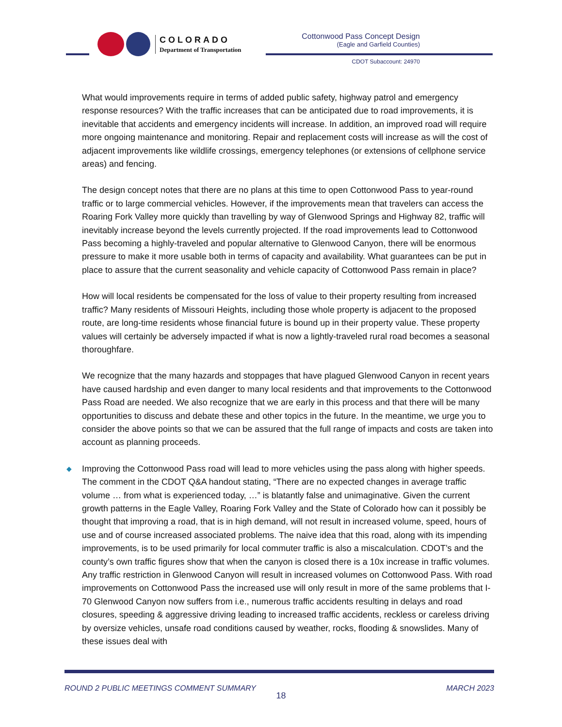COLORADO
Department of Transportation
Cottonwood Pass Concept Design
(Eagle and Garfield Counties)
CDOT Subaccount: 24970
What would improvements require in terms of added public safety, highway patrol and emergency response resources? With the traffic increases that can be anticipated due to road improvements, it is inevitable that accidents and emergency incidents will increase. In addition, an improved road will require more ongoing maintenance and monitoring. Repair and replacement costs will increase as will the cost of adjacent improvements like wildlife crossings, emergency telephones (or extensions of cellphone service areas) and fencing.
The design concept notes that there are no plans at this time to open Cottonwood Pass to year-round traffic or to large commercial vehicles. However, if the improvements mean that travelers can access the Roaring Fork Valley more quickly than travelling by way of Glenwood Springs and Highway 82, traffic will inevitably increase beyond the levels currently projected. If the road improvements lead to Cottonwood Pass becoming a highly-traveled and popular alternative to Glenwood Canyon, there will be enormous pressure to make it more usable both in terms of capacity and availability. What guarantees can be put in place to assure that the current seasonality and vehicle capacity of Cottonwood Pass remain in place?
How will local residents be compensated for the loss of value to their property resulting from increased traffic? Many residents of Missouri Heights, including those whole property is adjacent to the proposed route, are long-time residents whose financial future is bound up in their property value. These property values will certainly be adversely impacted if what is now a lightly-traveled rural road becomes a seasonal thoroughfare.
We recognize that the many hazards and stoppages that have plagued Glenwood Canyon in recent years have caused hardship and even danger to many local residents and that improvements to the Cottonwood Pass Road are needed. We also recognize that we are early in this process and that there will be many opportunities to discuss and debate these and other topics in the future. In the meantime, we urge you to consider the above points so that we can be assured that the full range of impacts and costs are taken into account as planning proceeds.
◆ Improving the Cottonwood Pass road will lead to more vehicles using the pass along with higher speeds. The comment in the CDOT Q&A handout stating, “There are no expected changes in average traffic volume … from what is experienced today, …” is blatantly false and unimaginative. Given the current growth patterns in the Eagle Valley, Roaring Fork Valley and the State of Colorado how can it possibly be thought that improving a road, that is in high demand, will not result in increased volume, speed, hours of use and of course increased associated problems. The naive idea that this road, along with its impending improvements, is to be used primarily for local commuter traffic is also a miscalculation. CDOT’s and the county’s own traffic figures show that when the canyon is closed there is a 10x increase in traffic volumes. Any traffic restriction in Glenwood Canyon will result in increased volumes on Cottonwood Pass. With road improvements on Cottonwood Pass the increased use will only result in more of the same problems that I-70 Glenwood Canyon now suffers from i.e., numerous traffic accidents resulting in delays and road closures, speeding & aggressive driving leading to increased traffic accidents, reckless or careless driving by oversize vehicles, unsafe road conditions caused by weather, rocks, flooding & snowslides. Many of these issues deal with
ROUND 2 PUBLIC MEETINGS COMMENT SUMMARY MARCH 2023
18